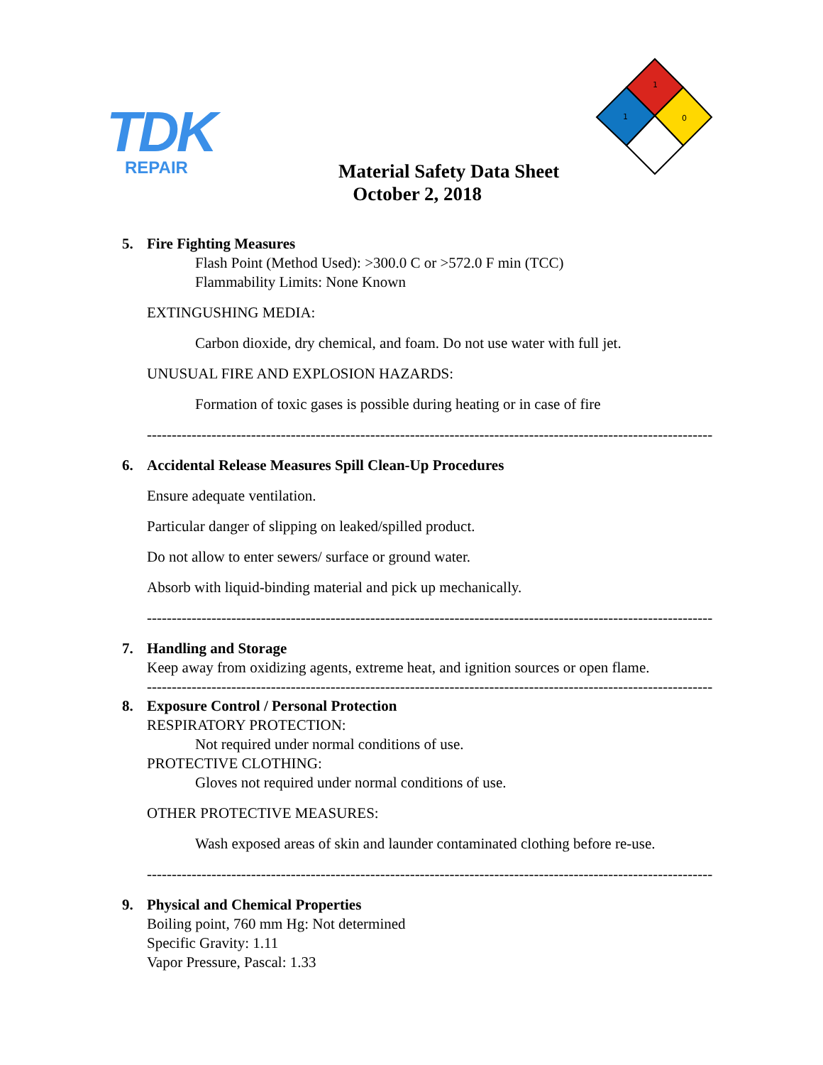TDK
REPAIR
1
1
0
Material Safety Data Sheet
October 2, 2018
5. Fire Fighting Measures
Flash Point (Method Used): >300.0 C or >572.0 F min (TCC)
Flammability Limits: None Known
EXTINGUSHING MEDIA:
Carbon dioxide, dry chemical, and foam. Do not use water with full jet.
UNUSUAL FIRE AND EXPLOSION HAZARDS:
Formation of toxic gases is possible during heating or in case of fire
------------------------------------------------------------------------------------------------------------------
6. Accidental Release Measures Spill Clean-Up Procedures
Ensure adequate ventilation.
Particular danger of slipping on leaked/spilled product.
Do not allow to enter sewers/ surface or ground water.
Absorb with liquid-binding material and pick up mechanically.
------------------------------------------------------------------------------------------------------------------
7. Handling and Storage
Keep away from oxidizing agents, extreme heat, and ignition sources or open flame.
------------------------------------------------------------------------------------------------------------------
8. Exposure Control / Personal Protection
RESPIRATORY PROTECTION:
Not required under normal conditions of use.
PROTECTIVE CLOTHING:
Gloves not required under normal conditions of use.
OTHER PROTECTIVE MEASURES:
Wash exposed areas of skin and launder contaminated clothing before re-use.
------------------------------------------------------------------------------------------------------------------
9. Physical and Chemical Properties
Boiling point, 760 mm Hg: Not determined
Specific Gravity: 1.11
Vapor Pressure, Pascal: 1.33